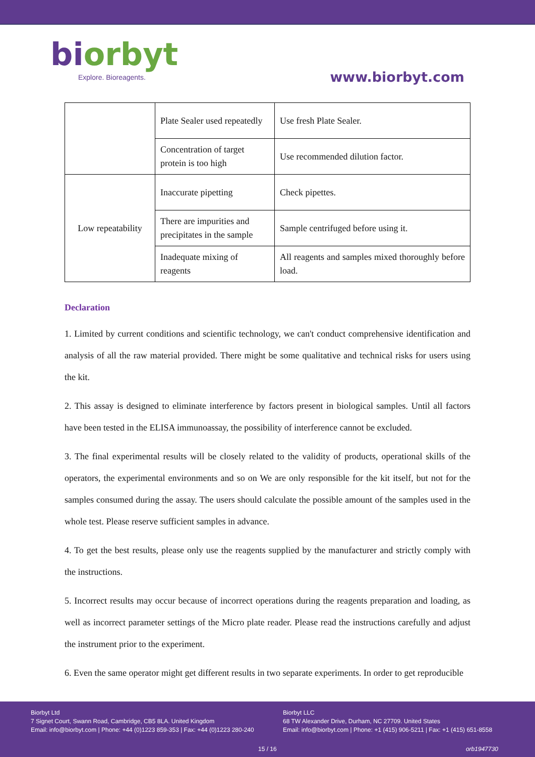biorbyt
Explore. Bioreagents.
www.biorbyt.com
| | Plate Sealer used repeatedly | Use fresh Plate Sealer. |
| | Concentration of target protein is too high | Use recommended dilution factor. |
| Low repeatability | Inaccurate pipetting | Check pipettes. |
| | There are impurities and precipitates in the sample | Sample centrifuged before using it. |
| | Inadequate mixing of reagents | All reagents and samples mixed thoroughly before load. |
Declaration
1. Limited by current conditions and scientific technology, we can't conduct comprehensive identification and analysis of all the raw material provided. There might be some qualitative and technical risks for users using the kit.
2. This assay is designed to eliminate interference by factors present in biological samples. Until all factors have been tested in the ELISA immunoassay, the possibility of interference cannot be excluded.
3. The final experimental results will be closely related to the validity of products, operational skills of the operators, the experimental environments and so on We are only responsible for the kit itself, but not for the samples consumed during the assay. The users should calculate the possible amount of the samples used in the whole test. Please reserve sufficient samples in advance.
4. To get the best results, please only use the reagents supplied by the manufacturer and strictly comply with the instructions.
5. Incorrect results may occur because of incorrect operations during the reagents preparation and loading, as well as incorrect parameter settings of the Micro plate reader. Please read the instructions carefully and adjust the instrument prior to the experiment.
6. Even the same operator might get different results in two separate experiments. In order to get reproducible
Biorbyt Ltd
7 Signet Court, Swann Road, Cambridge, CB5 8LA. United Kingdom
Email: info@biorbyt.com | Phone: +44 (0)1223 859-353 | Fax: +44 (0)1223 280-240
Biorbyt LLC
68 TW Alexander Drive, Durham, NC 27709. United States
Email: info@biorbyt.com | Phone: +1 (415) 906-5211 | Fax: +1 (415) 651-8558
15 / 16 orb1947730